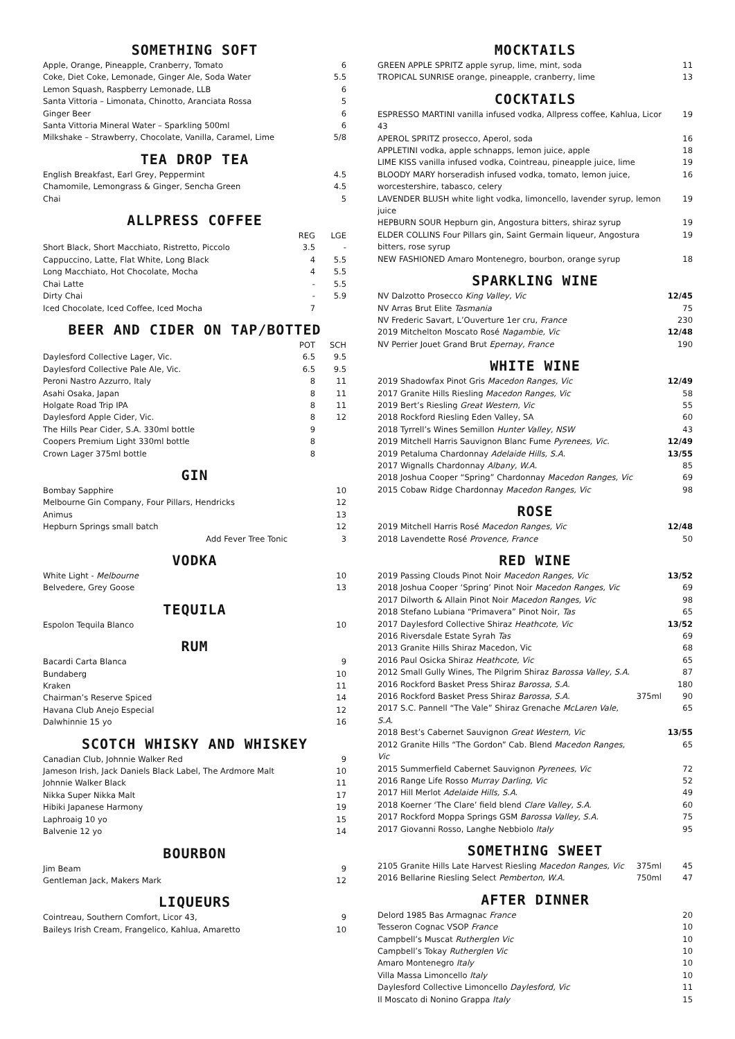SOMETHING SOFT
| Apple, Orange, Pineapple, Cranberry, Tomato | 6 |
| Coke, Diet Coke, Lemonade, Ginger Ale, Soda Water | 5.5 |
| Lemon Squash, Raspberry Lemonade, LLB | 6 |
| Santa Vittoria – Limonata, Chinotto, Aranciata Rossa | 5 |
| Ginger Beer | 6 |
| Santa Vittoria Mineral Water – Sparkling 500ml | 6 |
| Milkshake – Strawberry, Chocolate, Vanilla, Caramel, Lime | 5/8 |
TEA DROP TEA
| English Breakfast, Earl Grey, Peppermint | 4.5 |
| Chamomile, Lemongrass & Ginger, Sencha Green | 4.5 |
| Chai | 5 |
ALLPRESS COFFEE
| | REG | LGE |
| --- | --- | --- |
| Short Black, Short Macchiato, Ristretto, Piccolo | 3.5 | - |
| Cappuccino, Latte, Flat White, Long Black | 4 | 5.5 |
| Long Macchiato, Hot Chocolate, Mocha | 4 | 5.5 |
| Chai Latte | - | 5.5 |
| Dirty Chai | - | 5.9 |
| Iced Chocolate, Iced Coffee, Iced Mocha | 7 | |
BEER AND CIDER ON TAP/BOTTED
| | POT | SCH |
| --- | --- | --- |
| Daylesford Collective Lager, Vic. | 6.5 | 9.5 |
| Daylesford Collective Pale Ale, Vic. | 6.5 | 9.5 |
| Peroni Nastro Azzurro, Italy | 8 | 11 |
| Asahi Osaka, Japan | 8 | 11 |
| Holgate Road Trip IPA | 8 | 11 |
| Daylesford Apple Cider, Vic. | 8 | 12 |
| The Hills Pear Cider, S.A. 330ml bottle | 9 | |
| Coopers Premium Light 330ml bottle | 8 | |
| Crown Lager 375ml bottle | 8 | |
GIN
| Bombay Sapphire | 10 |
| Melbourne Gin Company, Four Pillars, Hendricks | 12 |
| Animus | 13 |
| Hepburn Springs small batch | 12 |
| Add Fever Tree Tonic | 3 |
VODKA
| White Light - Melbourne | 10 |
| Belvedere, Grey Goose | 13 |
TEQUILA
| Espolon Tequila Blanco | 10 |
RUM
| Bacardi Carta Blanca | 9 |
| Bundaberg | 10 |
| Kraken | 11 |
| Chairman’s Reserve Spiced | 14 |
| Havana Club Anejo Especial | 12 |
| Dalwhinnie 15 yo | 16 |
SCOTCH WHISKY AND WHISKEY
| Canadian Club, Johnnie Walker Red | 9 |
| Jameson Irish, Jack Daniels Black Label, The Ardmore Malt | 10 |
| Johnnie Walker Black | 11 |
| Nikka Super Nikka Malt | 17 |
| Hibiki Japanese Harmony | 19 |
| Laphroaig 10 yo | 15 |
| Balvenie 12 yo | 14 |
BOURBON
| Jim Beam | 9 |
| Gentleman Jack, Makers Mark | 12 |
LIQUEURS
| Cointreau, Southern Comfort, Licor 43, | 9 |
| Baileys Irish Cream, Frangelico, Kahlua, Amaretto | 10 |
MOCKTAILS
| GREEN APPLE SPRITZ apple syrup, lime, mint, soda | 11 |
| TROPICAL SUNRISE orange, pineapple, cranberry, lime | 13 |
COCKTAILS
| ESPRESSO MARTINI vanilla infused vodka, Allpress coffee, Kahlua, Licor 43 | 19 |
| APEROL SPRITZ prosecco, Aperol, soda | 16 |
| APPLETINI vodka, apple schnapps, lemon juice, apple | 18 |
| LIME KISS vanilla infused vodka, Cointreau, pineapple juice, lime | 19 |
| BLOODY MARY horseradish infused vodka, tomato, lemon juice, worcestershire, tabasco, celery | 16 |
| LAVENDER BLUSH white light vodka, limoncello, lavender syrup, lemon juice | 19 |
| HEPBURN SOUR Hepburn gin, Angostura bitters, shiraz syrup | 19 |
| ELDER COLLINS Four Pillars gin, Saint Germain liqueur, Angostura bitters, rose syrup | 19 |
| NEW FASHIONED Amaro Montenegro, bourbon, orange syrup | 18 |
SPARKLING WINE
| NV Dalzotto Prosecco King Valley, Vic | 12/45 |
| NV Arras Brut Elite Tasmania | 75 |
| NV Frederic Savart, L’Ouverture 1er cru, France | 230 |
| 2019 Mitchelton Moscato Rosé Nagambie, Vic | 12/48 |
| NV Perrier Jouet Grand Brut Epernay, France | 190 |
WHITE WINE
| 2019 Shadowfax Pinot Gris Macedon Ranges, Vic | 12/49 |
| 2017 Granite Hills Riesling Macedon Ranges, Vic | 58 |
| 2019 Bert’s Riesling Great Western, Vic | 55 |
| 2018 Rockford Riesling Eden Valley, SA | 60 |
| 2018 Tyrrell’s Wines Semillon Hunter Valley, NSW | 43 |
| 2019 Mitchell Harris Sauvignon Blanc Fume Pyrenees, Vic. | 12/49 |
| 2019 Petaluma Chardonnay Adelaide Hills, S.A. | 13/55 |
| 2017 Wignalls Chardonnay Albany, W.A. | 85 |
| 2018 Joshua Cooper “Spring” Chardonnay Macedon Ranges, Vic | 69 |
| 2015 Cobaw Ridge Chardonnay Macedon Ranges, Vic | 98 |
ROSE
| 2019 Mitchell Harris Rosé Macedon Ranges, Vic | 12/48 |
| 2018 Lavendette Rosé Provence, France | 50 |
RED WINE
| 2019 Passing Clouds Pinot Noir Macedon Ranges, Vic | | 13/52 |
| 2018 Joshua Cooper ‘Spring’ Pinot Noir Macedon Ranges, Vic | | 69 |
| 2017 Dilworth & Allain Pinot Noir Macedon Ranges, Vic | | 98 |
| 2018 Stefano Lubiana “Primavera” Pinot Noir, Tas | | 65 |
| 2017 Daylesford Collective Shiraz Heathcote, Vic | | 13/52 |
| 2016 Riversdale Estate Syrah Tas | | 69 |
| 2013 Granite Hills Shiraz Macedon, Vic | | 68 |
| 2016 Paul Osicka Shiraz Heathcote, Vic | | 65 |
| 2012 Small Gully Wines, The Pilgrim Shiraz Barossa Valley, S.A. | | 87 |
| 2016 Rockford Basket Press Shiraz Barossa, S.A. | | 180 |
| 2016 Rockford Basket Press Shiraz Barossa, S.A. | 375ml | 90 |
| 2017 S.C. Pannell “The Vale” Shiraz Grenache McLaren Vale, S.A. | | 65 |
| 2018 Best’s Cabernet Sauvignon Great Western, Vic | | 13/55 |
| 2012 Granite Hills “The Gordon” Cab. Blend Macedon Ranges, Vic | | 65 |
| 2015 Summerfield Cabernet Sauvignon Pyrenees, Vic | | 72 |
| 2016 Range Life Rosso Murray Darling, Vic | | 52 |
| 2017 Hill Merlot Adelaide Hills, S.A. | | 49 |
| 2018 Koerner ‘The Clare’ field blend Clare Valley, S.A. | | 60 |
| 2017 Rockford Moppa Springs GSM Barossa Valley, S.A. | | 75 |
| 2017 Giovanni Rosso, Langhe Nebbiolo Italy | | 95 |
SOMETHING SWEET
| 2105 Granite Hills Late Harvest Riesling Macedon Ranges, Vic | 375ml | 45 |
| 2016 Bellarine Riesling Select Pemberton, W.A. | 750ml | 47 |
AFTER DINNER
| Delord 1985 Bas Armagnac France | 20 |
| Tesseron Cognac VSOP France | 10 |
| Campbell’s Muscat Rutherglen Vic | 10 |
| Campbell’s Tokay Rutherglen Vic | 10 |
| Amaro Montenegro Italy | 10 |
| Villa Massa Limoncello Italy | 10 |
| Daylesford Collective Limoncello Daylesford, Vic | 11 |
| Il Moscato di Nonino Grappa Italy | 15 |